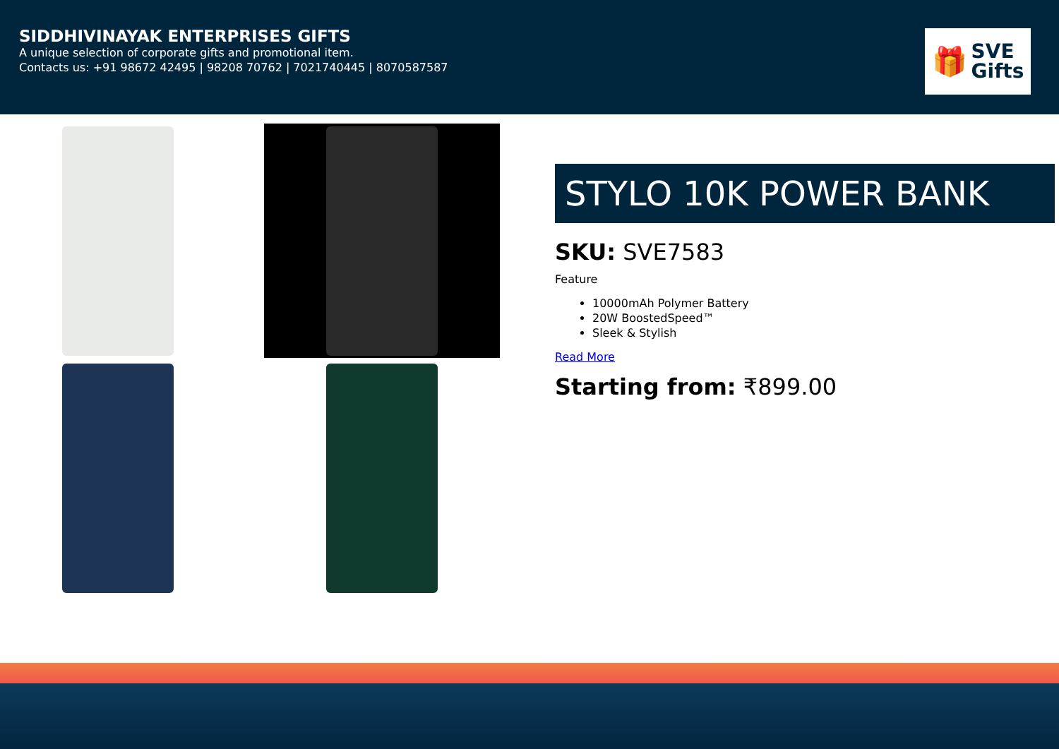SIDDHIVINAYAK ENTERPRISES GIFTS
A unique selection of corporate gifts and promotional item.
Contacts us: +91 98672 42495 | 98208 70762 | 7021740445 | 8070587587
🎁 SVE
Gifts
STYLO 10K POWER BANK
SKU: SVE7583
Feature
10000mAh Polymer Battery
20W BoostedSpeed™
Sleek & Stylish
Read More
Starting from: ₹899.00